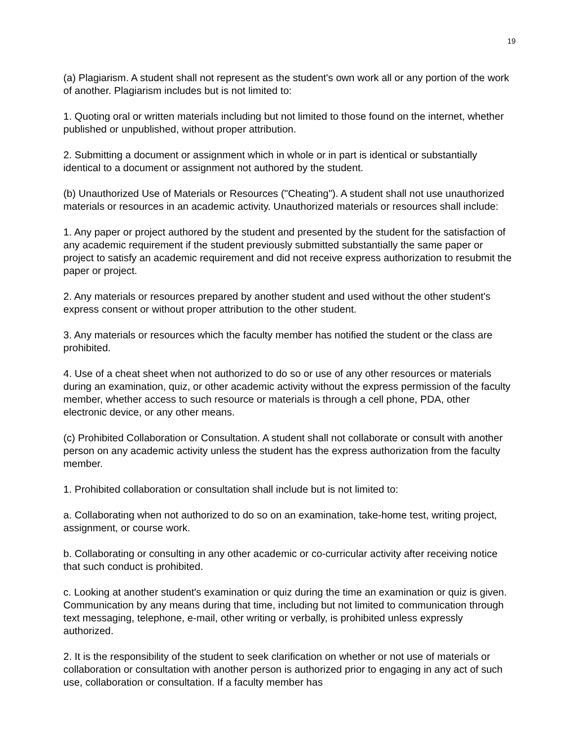19
(a) Plagiarism. A student shall not represent as the student's own work all or any portion of the work of another. Plagiarism includes but is not limited to:
1. Quoting oral or written materials including but not limited to those found on the internet, whether published or unpublished, without proper attribution.
2. Submitting a document or assignment which in whole or in part is identical or substantially identical to a document or assignment not authored by the student.
(b) Unauthorized Use of Materials or Resources ("Cheating"). A student shall not use unauthorized materials or resources in an academic activity. Unauthorized materials or resources shall include:
1. Any paper or project authored by the student and presented by the student for the satisfaction of any academic requirement if the student previously submitted substantially the same paper or project to satisfy an academic requirement and did not receive express authorization to resubmit the paper or project.
2. Any materials or resources prepared by another student and used without the other student's express consent or without proper attribution to the other student.
3. Any materials or resources which the faculty member has notified the student or the class are prohibited.
4. Use of a cheat sheet when not authorized to do so or use of any other resources or materials during an examination, quiz, or other academic activity without the express permission of the faculty member, whether access to such resource or materials is through a cell phone, PDA, other electronic device, or any other means.
(c) Prohibited Collaboration or Consultation. A student shall not collaborate or consult with another person on any academic activity unless the student has the express authorization from the faculty member.
1. Prohibited collaboration or consultation shall include but is not limited to:
a. Collaborating when not authorized to do so on an examination, take-home test, writing project, assignment, or course work.
b. Collaborating or consulting in any other academic or co-curricular activity after receiving notice that such conduct is prohibited.
c. Looking at another student's examination or quiz during the time an examination or quiz is given. Communication by any means during that time, including but not limited to communication through text messaging, telephone, e-mail, other writing or verbally, is prohibited unless expressly authorized.
2. It is the responsibility of the student to seek clarification on whether or not use of materials or collaboration or consultation with another person is authorized prior to engaging in any act of such use, collaboration or consultation. If a faculty member has